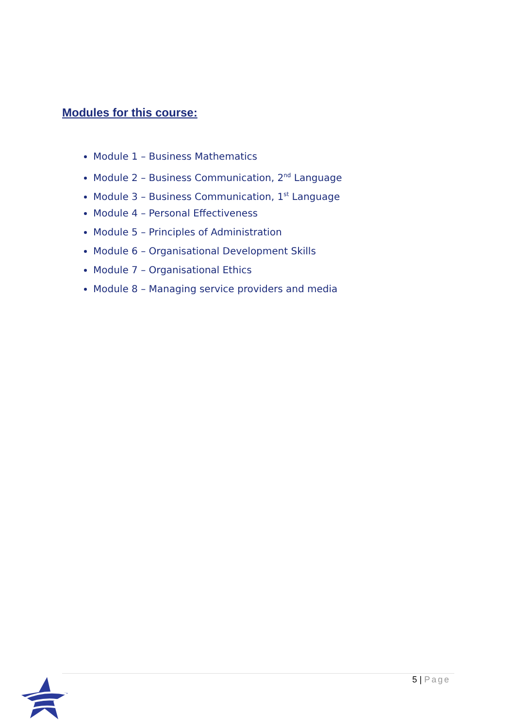Modules for this course:
Module 1 – Business Mathematics
Module 2 – Business Communication, 2<sup>nd</sup> Language
Module 3 – Business Communication, 1<sup>st</sup> Language
Module 4 – Personal Effectiveness
Module 5 – Principles of Administration
Module 6 – Organisational Development Skills
Module 7 – Organisational Ethics
Module 8 – Managing service providers and media
5 | Page